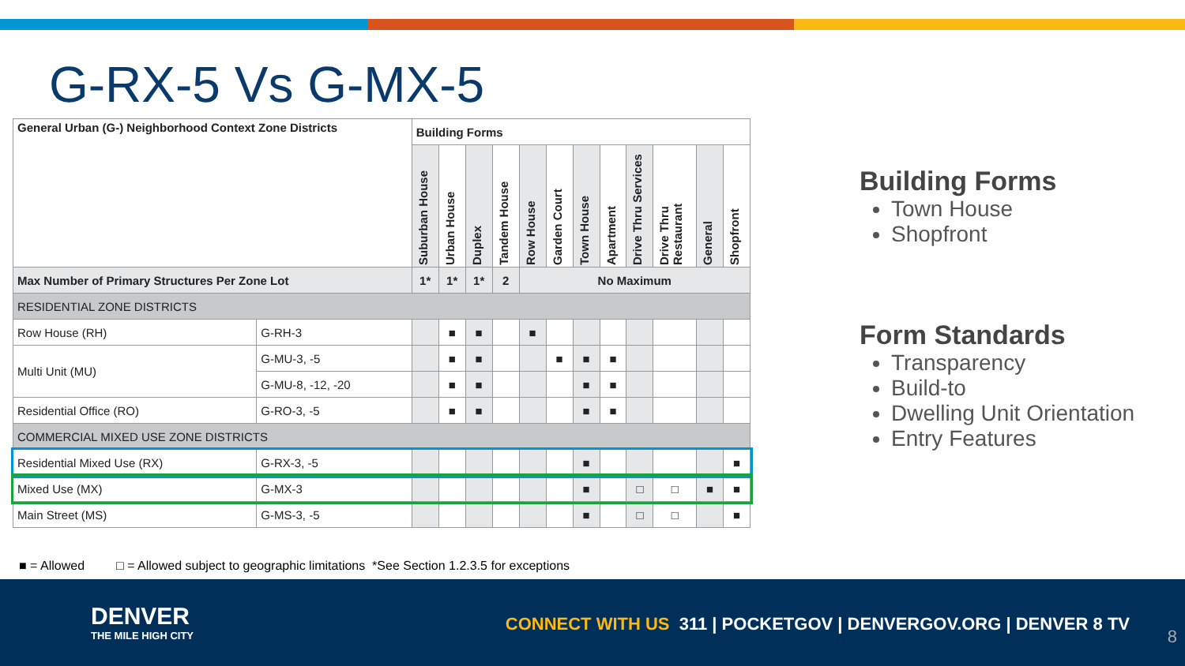G-RX-5 Vs G-MX-5
| General Urban (G-) Neighborhood Context Zone Districts | | Building Forms | | | | | | | | | | | |
| --- | --- | --- | --- | --- | --- | --- | --- | --- | --- | --- | --- | --- | --- |
| | | Suburban House | Urban House | Duplex | Tandem House | Row House | Garden Court | Town House | Apartment | Drive Thru Services | Drive Thru Restaurant | General | Shopfront |
| Max Number of Primary Structures Per Zone Lot | | 1* | 1* | 1* | 2 | No Maximum | | | | | | | |
| RESIDENTIAL ZONE DISTRICTS | | | | | | | | | | | | | |
| Row House (RH) | G-RH-3 | | ■ | ■ | | ■ | | | | | | | |
| Multi Unit (MU) | G-MU-3, -5 | | ■ | ■ | | | ■ | ■ | ■ | | | | |
| | G-MU-8, -12, -20 | | ■ | ■ | | | | ■ | ■ | | | | |
| Residential Office (RO) | G-RO-3, -5 | | ■ | ■ | | | | ■ | ■ | | | | |
| COMMERCIAL MIXED USE ZONE DISTRICTS | | | | | | | | | | | | | |
| Residential Mixed Use (RX) | G-RX-3, -5 | | | | | | | ■ | | | | | ■ |
| Mixed Use (MX) | G-MX-3 | | | | | | | ■ | | □ | □ | ■ | ■ |
| Main Street (MS) | G-MS-3, -5 | | | | | | | ■ | | □ | □ | | ■ |
■ = Allowed □ = Allowed subject to geographic limitations *See Section 1.2.3.5 for exceptions
Building Forms
Town House
Shopfront
Form Standards
Transparency
Build-to
Dwelling Unit Orientation
Entry Features
DENVER
THE MILE HIGH CITY
CONNECT WITH US 311 | POCKETGOV | DENVERGOV.ORG | DENVER 8 TV
8